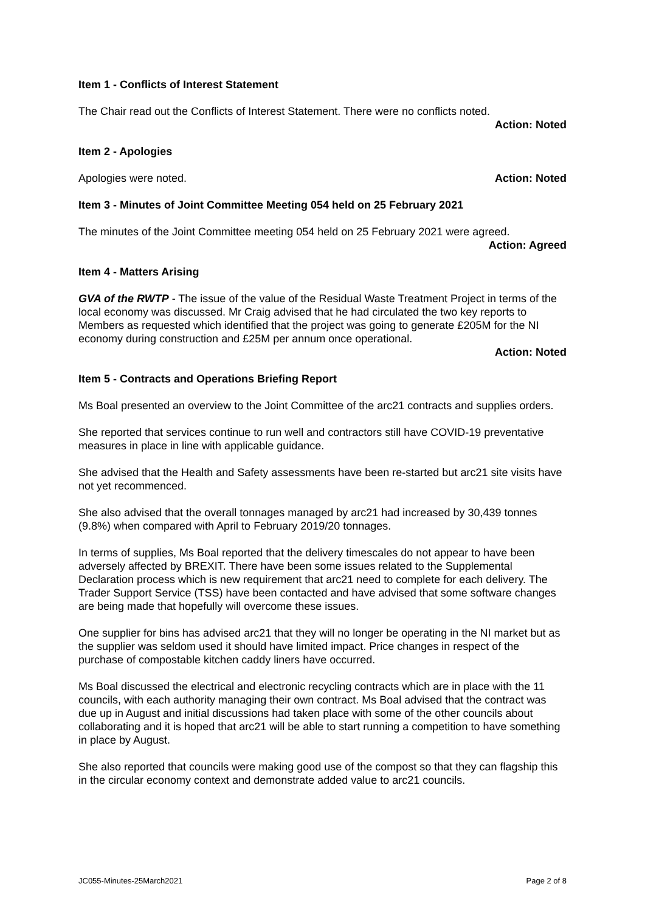Item 1 - Conflicts of Interest Statement
The Chair read out the Conflicts of Interest Statement. There were no conflicts noted.
Action: Noted
Item 2 - Apologies
Apologies were noted. Action: Noted
Item 3 - Minutes of Joint Committee Meeting 054 held on 25 February 2021
The minutes of the Joint Committee meeting 054 held on 25 February 2021 were agreed.
Action: Agreed
Item 4 - Matters Arising
GVA of the RWTP - The issue of the value of the Residual Waste Treatment Project in terms of the local economy was discussed. Mr Craig advised that he had circulated the two key reports to Members as requested which identified that the project was going to generate £205M for the NI economy during construction and £25M per annum once operational.
Action: Noted
Item 5 - Contracts and Operations Briefing Report
Ms Boal presented an overview to the Joint Committee of the arc21 contracts and supplies orders.
She reported that services continue to run well and contractors still have COVID-19 preventative measures in place in line with applicable guidance.
She advised that the Health and Safety assessments have been re-started but arc21 site visits have not yet recommenced.
She also advised that the overall tonnages managed by arc21 had increased by 30,439 tonnes (9.8%) when compared with April to February 2019/20 tonnages.
In terms of supplies, Ms Boal reported that the delivery timescales do not appear to have been adversely affected by BREXIT. There have been some issues related to the Supplemental Declaration process which is new requirement that arc21 need to complete for each delivery. The Trader Support Service (TSS) have been contacted and have advised that some software changes are being made that hopefully will overcome these issues.
One supplier for bins has advised arc21 that they will no longer be operating in the NI market but as the supplier was seldom used it should have limited impact. Price changes in respect of the purchase of compostable kitchen caddy liners have occurred.
Ms Boal discussed the electrical and electronic recycling contracts which are in place with the 11 councils, with each authority managing their own contract. Ms Boal advised that the contract was due up in August and initial discussions had taken place with some of the other councils about collaborating and it is hoped that arc21 will be able to start running a competition to have something in place by August.
She also reported that councils were making good use of the compost so that they can flagship this in the circular economy context and demonstrate added value to arc21 councils.
JC055-Minutes-25March2021 Page 2 of 8